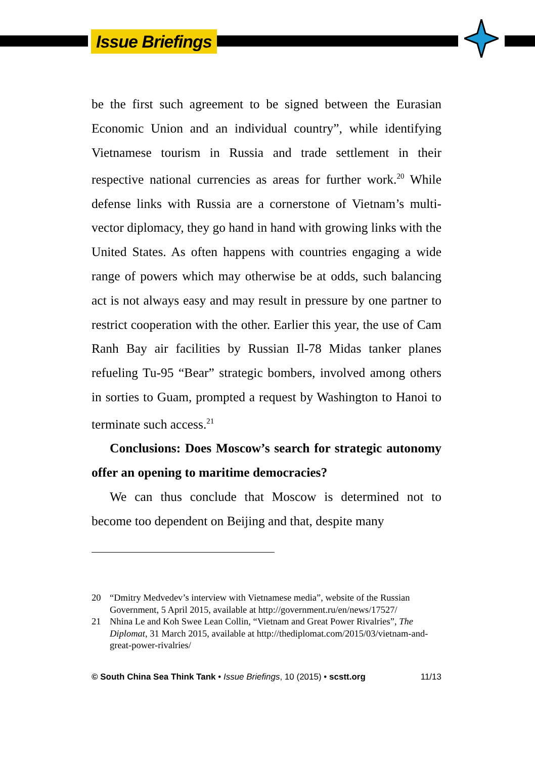Issue Briefings
be the first such agreement to be signed between the Eurasian Economic Union and an individual country”, while identifying Vietnamese tourism in Russia and trade settlement in their respective national currencies as areas for further work.<sup>20</sup> While defense links with Russia are a cornerstone of Vietnam’s multi-vector diplomacy, they go hand in hand with growing links with the United States. As often happens with countries engaging a wide range of powers which may otherwise be at odds, such balancing act is not always easy and may result in pressure by one partner to restrict cooperation with the other. Earlier this year, the use of Cam Ranh Bay air facilities by Russian Il-78 Midas tanker planes refueling Tu-95 “Bear” strategic bombers, involved among others in sorties to Guam, prompted a request by Washington to Hanoi to terminate such access.<sup>21</sup>
Conclusions: Does Moscow’s search for strategic autonomy offer an opening to maritime democracies?
We can thus conclude that Moscow is determined not to become too dependent on Beijing and that, despite many
20 “Dmitry Medvedev’s interview with Vietnamese media”, website of the Russian Government, 5 April 2015, available at http://government.ru/en/news/17527/
21 Nhina Le and Koh Swee Lean Collin, “Vietnam and Great Power Rivalries”, The Diplomat, 31 March 2015, available at http://thediplomat.com/2015/03/vietnam-and-great-power-rivalries/
© South China Sea Think Tank • Issue Briefings, 10 (2015) • scstt.org 11/13